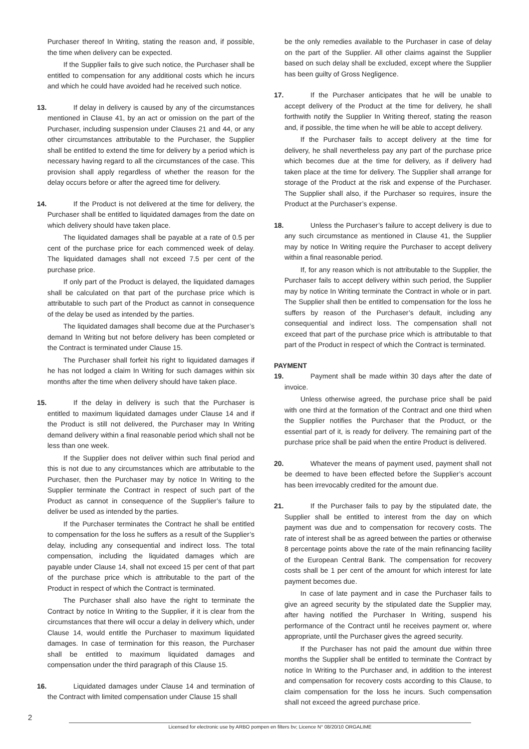Purchaser thereof In Writing, stating the reason and, if possible, the time when delivery can be expected.
If the Supplier fails to give such notice, the Purchaser shall be entitled to compensation for any additional costs which he incurs and which he could have avoided had he received such notice.
13. If delay in delivery is caused by any of the circumstances mentioned in Clause 41, by an act or omission on the part of the Purchaser, including suspension under Clauses 21 and 44, or any other circumstances attributable to the Purchaser, the Supplier shall be entitled to extend the time for delivery by a period which is necessary having regard to all the circumstances of the case. This provision shall apply regardless of whether the reason for the delay occurs before or after the agreed time for delivery.
14. If the Product is not delivered at the time for delivery, the Purchaser shall be entitled to liquidated damages from the date on which delivery should have taken place.
The liquidated damages shall be payable at a rate of 0.5 per cent of the purchase price for each commenced week of delay. The liquidated damages shall not exceed 7.5 per cent of the purchase price.
If only part of the Product is delayed, the liquidated damages shall be calculated on that part of the purchase price which is attributable to such part of the Product as cannot in consequence of the delay be used as intended by the parties.
The liquidated damages shall become due at the Purchaser’s demand In Writing but not before delivery has been completed or the Contract is terminated under Clause 15.
The Purchaser shall forfeit his right to liquidated damages if he has not lodged a claim In Writing for such damages within six months after the time when delivery should have taken place.
15. If the delay in delivery is such that the Purchaser is entitled to maximum liquidated damages under Clause 14 and if the Product is still not delivered, the Purchaser may In Writing demand delivery within a final reasonable period which shall not be less than one week.
If the Supplier does not deliver within such final period and this is not due to any circumstances which are attributable to the Purchaser, then the Purchaser may by notice In Writing to the Supplier terminate the Contract in respect of such part of the Product as cannot in consequence of the Supplier’s failure to deliver be used as intended by the parties.
If the Purchaser terminates the Contract he shall be entitled to compensation for the loss he suffers as a result of the Supplier’s delay, including any consequential and indirect loss. The total compensation, including the liquidated damages which are payable under Clause 14, shall not exceed 15 per cent of that part of the purchase price which is attributable to the part of the Product in respect of which the Contract is terminated.
The Purchaser shall also have the right to terminate the Contract by notice In Writing to the Supplier, if it is clear from the circumstances that there will occur a delay in delivery which, under Clause 14, would entitle the Purchaser to maximum liquidated damages. In case of termination for this reason, the Purchaser shall be entitled to maximum liquidated damages and compensation under the third paragraph of this Clause 15.
16. Liquidated damages under Clause 14 and termination of the Contract with limited compensation under Clause 15 shall
be the only remedies available to the Purchaser in case of delay on the part of the Supplier. All other claims against the Supplier based on such delay shall be excluded, except where the Supplier has been guilty of Gross Negligence.
17. If the Purchaser anticipates that he will be unable to accept delivery of the Product at the time for delivery, he shall forthwith notify the Supplier In Writing thereof, stating the reason and, if possible, the time when he will be able to accept delivery.
If the Purchaser fails to accept delivery at the time for delivery, he shall nevertheless pay any part of the purchase price which becomes due at the time for delivery, as if delivery had taken place at the time for delivery. The Supplier shall arrange for storage of the Product at the risk and expense of the Purchaser. The Supplier shall also, if the Purchaser so requires, insure the Product at the Purchaser’s expense.
18. Unless the Purchaser’s failure to accept delivery is due to any such circumstance as mentioned in Clause 41, the Supplier may by notice In Writing require the Purchaser to accept delivery within a final reasonable period.
If, for any reason which is not attributable to the Supplier, the Purchaser fails to accept delivery within such period, the Supplier may by notice In Writing terminate the Contract in whole or in part. The Supplier shall then be entitled to compensation for the loss he suffers by reason of the Purchaser’s default, including any consequential and indirect loss. The compensation shall not exceed that part of the purchase price which is attributable to that part of the Product in respect of which the Contract is terminated.
PAYMENT
19. Payment shall be made within 30 days after the date of invoice.
Unless otherwise agreed, the purchase price shall be paid with one third at the formation of the Contract and one third when the Supplier notifies the Purchaser that the Product, or the essential part of it, is ready for delivery. The remaining part of the purchase price shall be paid when the entire Product is delivered.
20. Whatever the means of payment used, payment shall not be deemed to have been effected before the Supplier’s account has been irrevocably credited for the amount due.
21. If the Purchaser fails to pay by the stipulated date, the Supplier shall be entitled to interest from the day on which payment was due and to compensation for recovery costs. The rate of interest shall be as agreed between the parties or otherwise 8 percentage points above the rate of the main refinancing facility of the European Central Bank. The compensation for recovery costs shall be 1 per cent of the amount for which interest for late payment becomes due.
In case of late payment and in case the Purchaser fails to give an agreed security by the stipulated date the Supplier may, after having notified the Purchaser In Writing, suspend his performance of the Contract until he receives payment or, where appropriate, until the Purchaser gives the agreed security.
If the Purchaser has not paid the amount due within three months the Supplier shall be entitled to terminate the Contract by notice In Writing to the Purchaser and, in addition to the interest and compensation for recovery costs according to this Clause, to claim compensation for the loss he incurs. Such compensation shall not exceed the agreed purchase price.
2
Licensed for electronic use by ARBO pompen en filters bv; Licence N° 08/20/10 ORGALIME